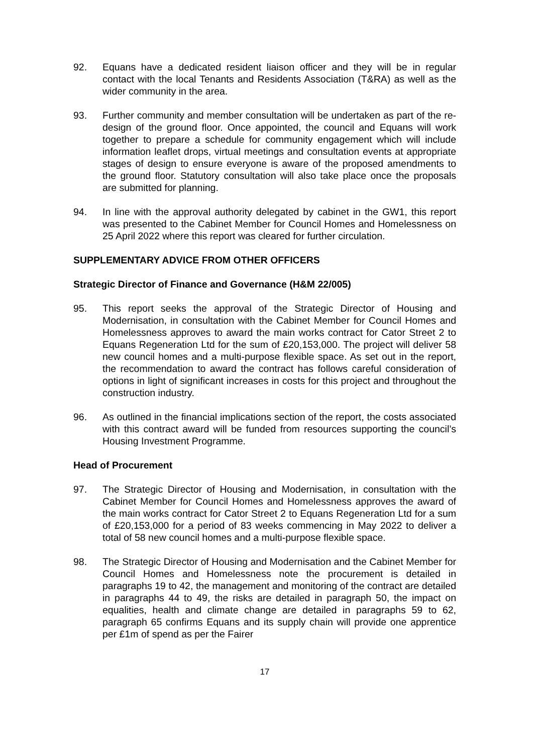92. Equans have a dedicated resident liaison officer and they will be in regular contact with the local Tenants and Residents Association (T&RA) as well as the wider community in the area.
93. Further community and member consultation will be undertaken as part of the re-design of the ground floor. Once appointed, the council and Equans will work together to prepare a schedule for community engagement which will include information leaflet drops, virtual meetings and consultation events at appropriate stages of design to ensure everyone is aware of the proposed amendments to the ground floor. Statutory consultation will also take place once the proposals are submitted for planning.
94. In line with the approval authority delegated by cabinet in the GW1, this report was presented to the Cabinet Member for Council Homes and Homelessness on 25 April 2022 where this report was cleared for further circulation.
SUPPLEMENTARY ADVICE FROM OTHER OFFICERS
Strategic Director of Finance and Governance (H&M 22/005)
95. This report seeks the approval of the Strategic Director of Housing and Modernisation, in consultation with the Cabinet Member for Council Homes and Homelessness approves to award the main works contract for Cator Street 2 to Equans Regeneration Ltd for the sum of £20,153,000. The project will deliver 58 new council homes and a multi-purpose flexible space. As set out in the report, the recommendation to award the contract has follows careful consideration of options in light of significant increases in costs for this project and throughout the construction industry.
96. As outlined in the financial implications section of the report, the costs associated with this contract award will be funded from resources supporting the council’s Housing Investment Programme.
Head of Procurement
97. The Strategic Director of Housing and Modernisation, in consultation with the Cabinet Member for Council Homes and Homelessness approves the award of the main works contract for Cator Street 2 to Equans Regeneration Ltd for a sum of £20,153,000 for a period of 83 weeks commencing in May 2022 to deliver a total of 58 new council homes and a multi-purpose flexible space.
98. The Strategic Director of Housing and Modernisation and the Cabinet Member for Council Homes and Homelessness note the procurement is detailed in paragraphs 19 to 42, the management and monitoring of the contract are detailed in paragraphs 44 to 49, the risks are detailed in paragraph 50, the impact on equalities, health and climate change are detailed in paragraphs 59 to 62, paragraph 65 confirms Equans and its supply chain will provide one apprentice per £1m of spend as per the Fairer
17